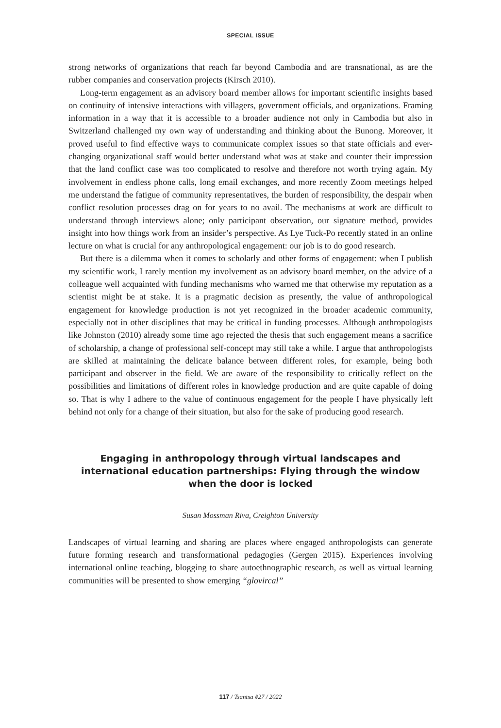SPECIAL ISSUE
strong networks of organizations that reach far beyond Cambodia and are transnational, as are the rubber companies and conservation projects (Kirsch 2010).
Long-term engagement as an advisory board member allows for important scientific insights based on continuity of intensive interactions with villagers, government officials, and organizations. Framing information in a way that it is accessible to a broader audience not only in Cambodia but also in Switzerland challenged my own way of understanding and thinking about the Bunong. Moreover, it proved useful to find effective ways to communicate complex issues so that state officials and ever-changing organizational staff would better understand what was at stake and counter their impression that the land conflict case was too complicated to resolve and therefore not worth trying again. My involvement in endless phone calls, long email exchanges, and more recently Zoom meetings helped me understand the fatigue of community representatives, the burden of responsibility, the despair when conflict resolution processes drag on for years to no avail. The mechanisms at work are difficult to understand through interviews alone; only participant observation, our signature method, provides insight into how things work from an insider’s perspective. As Lye Tuck-Po recently stated in an online lecture on what is crucial for any anthropological engagement: our job is to do good research.
But there is a dilemma when it comes to scholarly and other forms of engagement: when I publish my scientific work, I rarely mention my involvement as an advisory board member, on the advice of a colleague well acquainted with funding mechanisms who warned me that otherwise my reputation as a scientist might be at stake. It is a pragmatic decision as presently, the value of anthropological engagement for knowledge production is not yet recognized in the broader academic community, especially not in other disciplines that may be critical in funding processes. Although anthropologists like Johnston (2010) already some time ago rejected the thesis that such engagement means a sacrifice of scholarship, a change of professional self-concept may still take a while. I argue that anthropologists are skilled at maintaining the delicate balance between different roles, for example, being both participant and observer in the field. We are aware of the responsibility to critically reflect on the possibilities and limitations of different roles in knowledge production and are quite capable of doing so. That is why I adhere to the value of continuous engagement for the people I have physically left behind not only for a change of their situation, but also for the sake of producing good research.
Engaging in anthropology through virtual landscapes and international education partnerships: Flying through the window when the door is locked
Susan Mossman Riva, Creighton University
Landscapes of virtual learning and sharing are places where engaged anthropologists can generate future forming research and transformational pedagogies (Gergen 2015). Experiences involving international online teaching, blogging to share autoethnographic research, as well as virtual learning communities will be presented to show emerging “glovircal”
117 / Tsantsa #27 / 2022